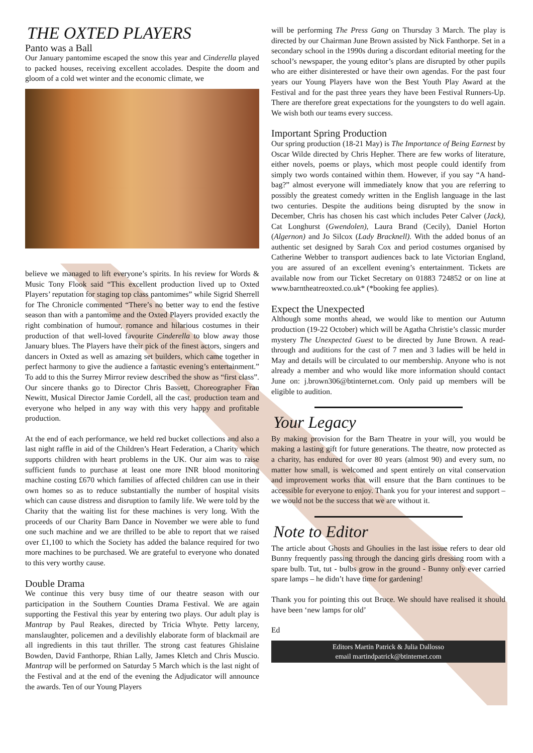THE OXTED PLAYERS
Panto was a Ball
Our January pantomime escaped the snow this year and Cinderella played to packed houses, receiving excellent accolades. Despite the doom and gloom of a cold wet winter and the economic climate, we
believe we managed to lift everyone’s spirits. In his review for Words & Music Tony Flook said “This excellent production lived up to Oxted Players’ reputation for staging top class pantomimes” while Sigrid Sherrell for The Chronicle commented “There’s no better way to end the festive season than with a pantomime and the Oxted Players provided exactly the right combination of humour, romance and hilarious costumes in their production of that well-loved favourite Cinderella to blow away those January blues. The Players have their pick of the finest actors, singers and dancers in Oxted as well as amazing set builders, which came together in perfect harmony to give the audience a fantastic evening’s entertainment.” To add to this the Surrey Mirror review described the show as “first class”. Our sincere thanks go to Director Chris Bassett, Choreographer Fran Newitt, Musical Director Jamie Cordell, all the cast, production team and everyone who helped in any way with this very happy and profitable production.
At the end of each performance, we held red bucket collections and also a last night raffle in aid of the Children’s Heart Federation, a Charity which supports children with heart problems in the UK. Our aim was to raise sufficient funds to purchase at least one more INR blood monitoring machine costing £670 which families of affected children can use in their own homes so as to reduce substantially the number of hospital visits which can cause distress and disruption to family life. We were told by the Charity that the waiting list for these machines is very long. With the proceeds of our Charity Barn Dance in November we were able to fund one such machine and we are thrilled to be able to report that we raised over £1,100 to which the Society has added the balance required for two more machines to be purchased. We are grateful to everyone who donated to this very worthy cause.
Double Drama
We continue this very busy time of our theatre season with our participation in the Southern Counties Drama Festival. We are again supporting the Festival this year by entering two plays. Our adult play is Mantrap by Paul Reakes, directed by Tricia Whyte. Petty larceny, manslaughter, policemen and a devilishly elaborate form of blackmail are all ingredients in this taut thriller. The strong cast features Ghislaine Bowden, David Fanthorpe, Rhian Lally, James Kletch and Chris Muscio. Mantrap will be performed on Saturday 5 March which is the last night of the Festival and at the end of the evening the Adjudicator will announce the awards. Ten of our Young Players
will be performing The Press Gang on Thursday 3 March. The play is directed by our Chairman June Brown assisted by Nick Fanthorpe. Set in a secondary school in the 1990s during a discordant editorial meeting for the school’s newspaper, the young editor’s plans are disrupted by other pupils who are either disinterested or have their own agendas. For the past four years our Young Players have won the Best Youth Play Award at the Festival and for the past three years they have been Festival Runners-Up. There are therefore great expectations for the youngsters to do well again. We wish both our teams every success.
Important Spring Production
Our spring production (18-21 May) is The Importance of Being Earnest by Oscar Wilde directed by Chris Hepher. There are few works of literature, either novels, poems or plays, which most people could identify from simply two words contained within them. However, if you say “A hand-bag?” almost everyone will immediately know that you are referring to possibly the greatest comedy written in the English language in the last two centuries. Despite the auditions being disrupted by the snow in December, Chris has chosen his cast which includes Peter Calver (Jack), Cat Longhurst (Gwendolen), Laura Brand (Cecily), Daniel Horton (Algernon) and Jo Silcox (Lady Bracknell). With the added bonus of an authentic set designed by Sarah Cox and period costumes organised by Catherine Webber to transport audiences back to late Victorian England, you are assured of an excellent evening’s entertainment. Tickets are available now from our Ticket Secretary on 01883 724852 or on line at www.barntheatreoxted.co.uk* (*booking fee applies).
Expect the Unexpected
Although some months ahead, we would like to mention our Autumn production (19-22 October) which will be Agatha Christie’s classic murder mystery The Unexpected Guest to be directed by June Brown. A read-through and auditions for the cast of 7 men and 3 ladies will be held in May and details will be circulated to our membership. Anyone who is not already a member and who would like more information should contact June on: j.brown306@btinternet.com. Only paid up members will be eligible to audition.
Your Legacy
By making provision for the Barn Theatre in your will, you would be making a lasting gift for future generations. The theatre, now protected as a charity, has endured for over 80 years (almost 90) and every sum, no matter how small, is welcomed and spent entirely on vital conservation and improvement works that will ensure that the Barn continues to be accessible for everyone to enjoy. Thank you for your interest and support – we would not be the success that we are without it.
Note to Editor
The article about Ghosts and Ghoulies in the last issue refers to dear old Bunny frequently passing through the dancing girls dressing room with a spare bulb. Tut, tut - bulbs grow in the ground - Bunny only ever carried spare lamps – he didn’t have time for gardening!
Thank you for pointing this out Bruce. We should have realised it should have been ‘new lamps for old’
Ed
Editors Martin Patrick & Julia Dallosso
email martindpatrick@btinternet.com